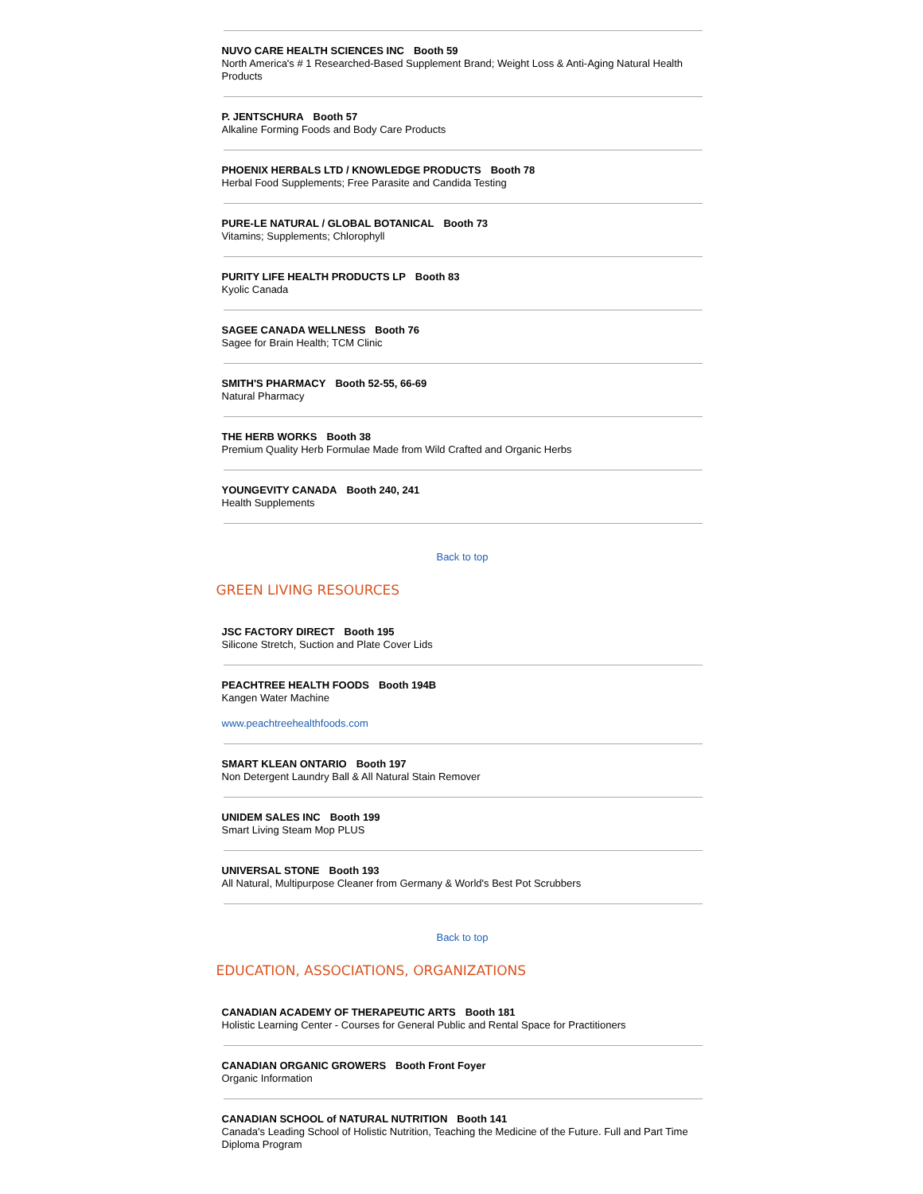NUVO CARE HEALTH SCIENCES INC Booth 59
North America's # 1 Researched-Based Supplement Brand; Weight Loss & Anti-Aging Natural Health Products
P. JENTSCHURA Booth 57
Alkaline Forming Foods and Body Care Products
PHOENIX HERBALS LTD / KNOWLEDGE PRODUCTS Booth 78
Herbal Food Supplements; Free Parasite and Candida Testing
PURE-LE NATURAL / GLOBAL BOTANICAL Booth 73
Vitamins; Supplements; Chlorophyll
PURITY LIFE HEALTH PRODUCTS LP Booth 83
Kyolic Canada
SAGEE CANADA WELLNESS Booth 76
Sagee for Brain Health; TCM Clinic
SMITH'S PHARMACY Booth 52-55, 66-69
Natural Pharmacy
THE HERB WORKS Booth 38
Premium Quality Herb Formulae Made from Wild Crafted and Organic Herbs
YOUNGEVITY CANADA Booth 240, 241
Health Supplements
Back to top
GREEN LIVING RESOURCES
JSC FACTORY DIRECT Booth 195
Silicone Stretch, Suction and Plate Cover Lids
PEACHTREE HEALTH FOODS Booth 194B
Kangen Water Machine
www.peachtreehealthfoods.com
SMART KLEAN ONTARIO Booth 197
Non Detergent Laundry Ball & All Natural Stain Remover
UNIDEM SALES INC Booth 199
Smart Living Steam Mop PLUS
UNIVERSAL STONE Booth 193
All Natural, Multipurpose Cleaner from Germany & World's Best Pot Scrubbers
Back to top
EDUCATION, ASSOCIATIONS, ORGANIZATIONS
CANADIAN ACADEMY OF THERAPEUTIC ARTS Booth 181
Holistic Learning Center - Courses for General Public and Rental Space for Practitioners
CANADIAN ORGANIC GROWERS Booth Front Foyer
Organic Information
CANADIAN SCHOOL of NATURAL NUTRITION Booth 141
Canada's Leading School of Holistic Nutrition, Teaching the Medicine of the Future. Full and Part Time Diploma Program